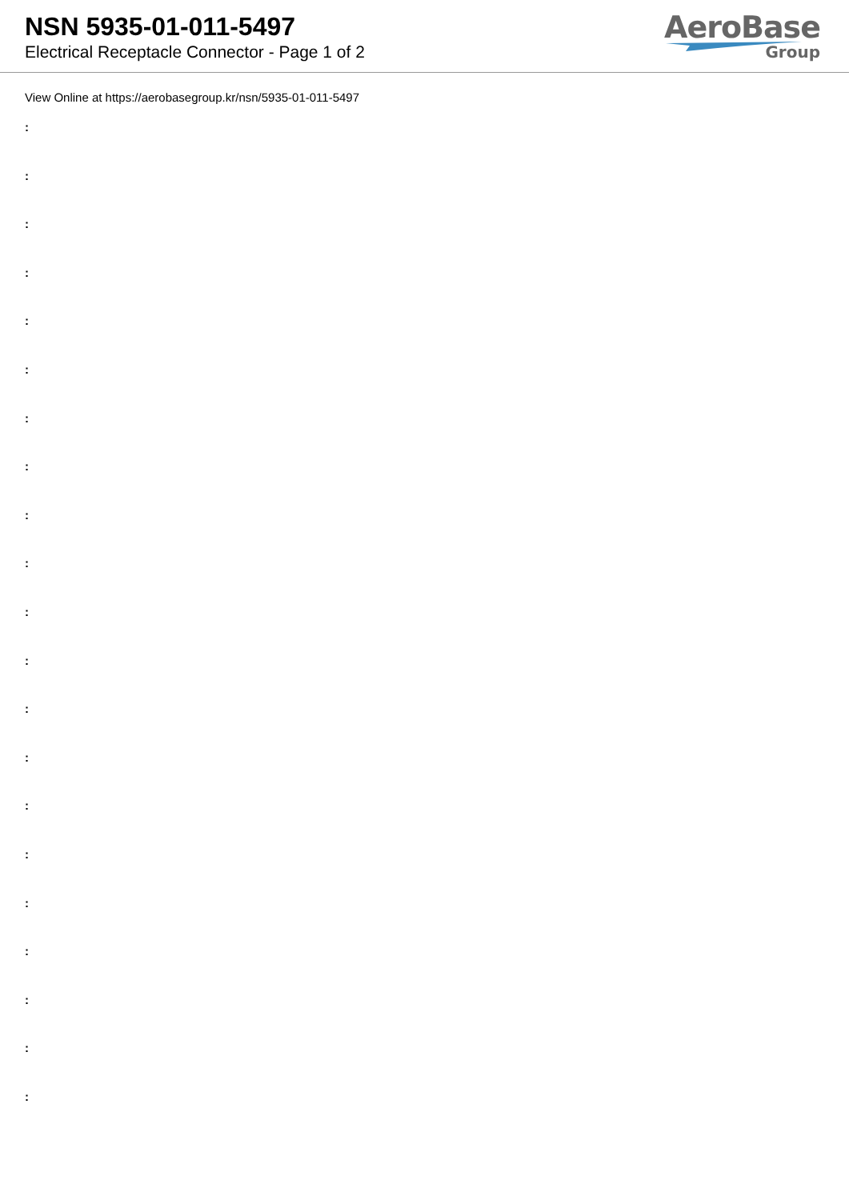NSN 5935-01-011-5497
Electrical Receptacle Connector - Page 1 of 2
AeroBase
Group
View Online at https://aerobasegroup.kr/nsn/5935-01-011-5497
:
:
:
:
:
:
:
:
:
:
:
:
:
:
:
:
:
:
:
:
: